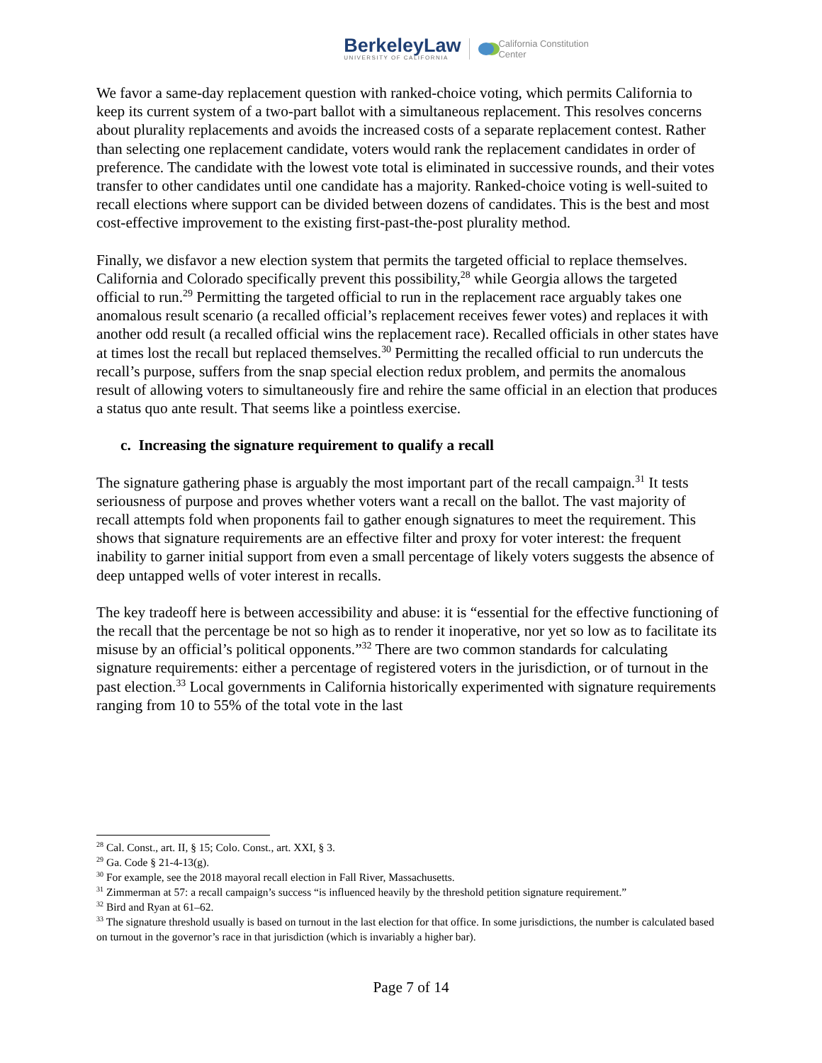BerkeleyLaw
UNIVERSITY OF CALIFORNIA
California Constitution
Center
We favor a same-day replacement question with ranked-choice voting, which permits California to keep its current system of a two-part ballot with a simultaneous replacement. This resolves concerns about plurality replacements and avoids the increased costs of a separate replacement contest. Rather than selecting one replacement candidate, voters would rank the replacement candidates in order of preference. The candidate with the lowest vote total is eliminated in successive rounds, and their votes transfer to other candidates until one candidate has a majority. Ranked-choice voting is well-suited to recall elections where support can be divided between dozens of candidates. This is the best and most cost-effective improvement to the existing first-past-the-post plurality method.
Finally, we disfavor a new election system that permits the targeted official to replace themselves. California and Colorado specifically prevent this possibility,<sup>28</sup> while Georgia allows the targeted official to run.<sup>29</sup> Permitting the targeted official to run in the replacement race arguably takes one anomalous result scenario (a recalled official’s replacement receives fewer votes) and replaces it with another odd result (a recalled official wins the replacement race). Recalled officials in other states have at times lost the recall but replaced themselves.<sup>30</sup> Permitting the recalled official to run undercuts the recall’s purpose, suffers from the snap special election redux problem, and permits the anomalous result of allowing voters to simultaneously fire and rehire the same official in an election that produces a status quo ante result. That seems like a pointless exercise.
c. Increasing the signature requirement to qualify a recall
The signature gathering phase is arguably the most important part of the recall campaign.<sup>31</sup> It tests seriousness of purpose and proves whether voters want a recall on the ballot. The vast majority of recall attempts fold when proponents fail to gather enough signatures to meet the requirement. This shows that signature requirements are an effective filter and proxy for voter interest: the frequent inability to garner initial support from even a small percentage of likely voters suggests the absence of deep untapped wells of voter interest in recalls.
The key tradeoff here is between accessibility and abuse: it is “essential for the effective functioning of the recall that the percentage be not so high as to render it inoperative, nor yet so low as to facilitate its misuse by an official’s political opponents.”<sup>32</sup> There are two common standards for calculating signature requirements: either a percentage of registered voters in the jurisdiction, or of turnout in the past election.<sup>33</sup> Local governments in California historically experimented with signature requirements ranging from 10 to 55% of the total vote in the last
<sup>28</sup> Cal. Const., art. II, § 15; Colo. Const., art. XXI, § 3.
<sup>29</sup> Ga. Code § 21-4-13(g).
<sup>30</sup> For example, see the 2018 mayoral recall election in Fall River, Massachusetts.
<sup>31</sup> Zimmerman at 57: a recall campaign’s success “is influenced heavily by the threshold petition signature requirement.”
<sup>32</sup> Bird and Ryan at 61–62.
<sup>33</sup> The signature threshold usually is based on turnout in the last election for that office. In some jurisdictions, the number is calculated based on turnout in the governor’s race in that jurisdiction (which is invariably a higher bar).
Page 7 of 14